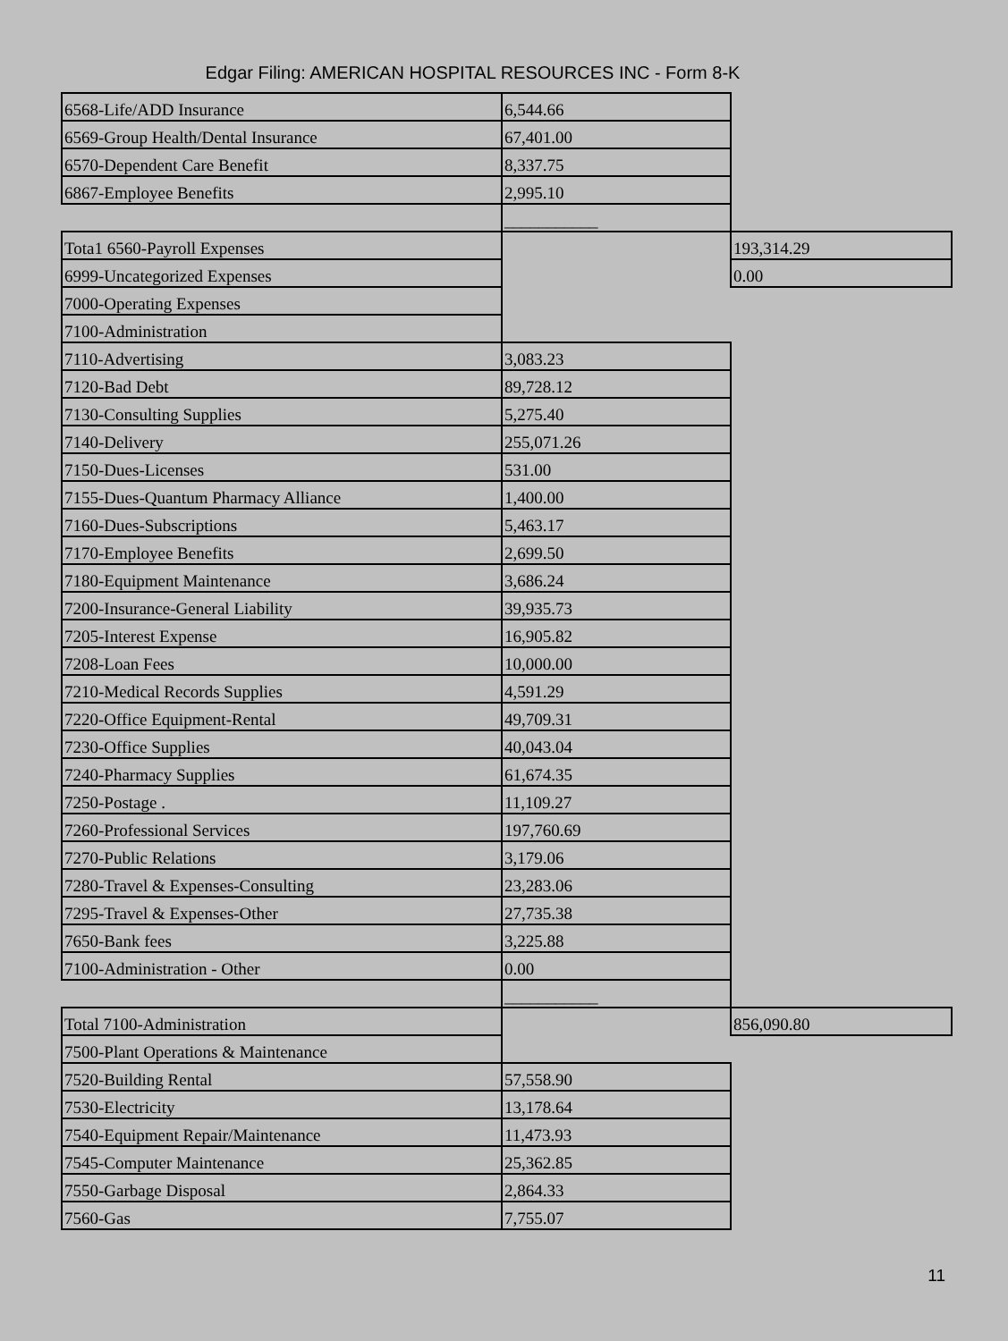Edgar Filing: AMERICAN HOSPITAL RESOURCES INC - Form 8-K
| 6568-Life/ADD Insurance | 6,544.66 | |
| 6569-Group Health/Dental Insurance | 67,401.00 | |
| 6570-Dependent Care Benefit | 8,337.75 | |
| 6867-Employee Benefits | 2,995.10 | |
| | ___________ | |
| Tota1 6560-Payroll Expenses | | 193,314.29 |
| 6999-Uncategorized Expenses | | 0.00 |
| 7000-Operating Expenses | | |
| 7100-Administration | | |
| 7110-Advertising | 3,083.23 | |
| 7120-Bad Debt | 89,728.12 | |
| 7130-Consulting Supplies | 5,275.40 | |
| 7140-Delivery | 255,071.26 | |
| 7150-Dues-Licenses | 531.00 | |
| 7155-Dues-Quantum Pharmacy Alliance | 1,400.00 | |
| 7160-Dues-Subscriptions | 5,463.17 | |
| 7170-Employee Benefits | 2,699.50 | |
| 7180-Equipment Maintenance | 3,686.24 | |
| 7200-Insurance-General Liability | 39,935.73 | |
| 7205-Interest Expense | 16,905.82 | |
| 7208-Loan Fees | 10,000.00 | |
| 7210-Medical Records Supplies | 4,591.29 | |
| 7220-Office Equipment-Rental | 49,709.31 | |
| 7230-Office Supplies | 40,043.04 | |
| 7240-Pharmacy Supplies | 61,674.35 | |
| 7250-Postage . | 11,109.27 | |
| 7260-Professional Services | 197,760.69 | |
| 7270-Public Relations | 3,179.06 | |
| 7280-Travel & Expenses-Consulting | 23,283.06 | |
| 7295-Travel & Expenses-Other | 27,735.38 | |
| 7650-Bank fees | 3,225.88 | |
| 7100-Administration - Other | 0.00 | |
| | ___________ | |
| Total 7100-Administration | | 856,090.80 |
| 7500-Plant Operations & Maintenance | | |
| 7520-Building Rental | 57,558.90 | |
| 7530-Electricity | 13,178.64 | |
| 7540-Equipment Repair/Maintenance | 11,473.93 | |
| 7545-Computer Maintenance | 25,362.85 | |
| 7550-Garbage Disposal | 2,864.33 | |
| 7560-Gas | 7,755.07 | |
11